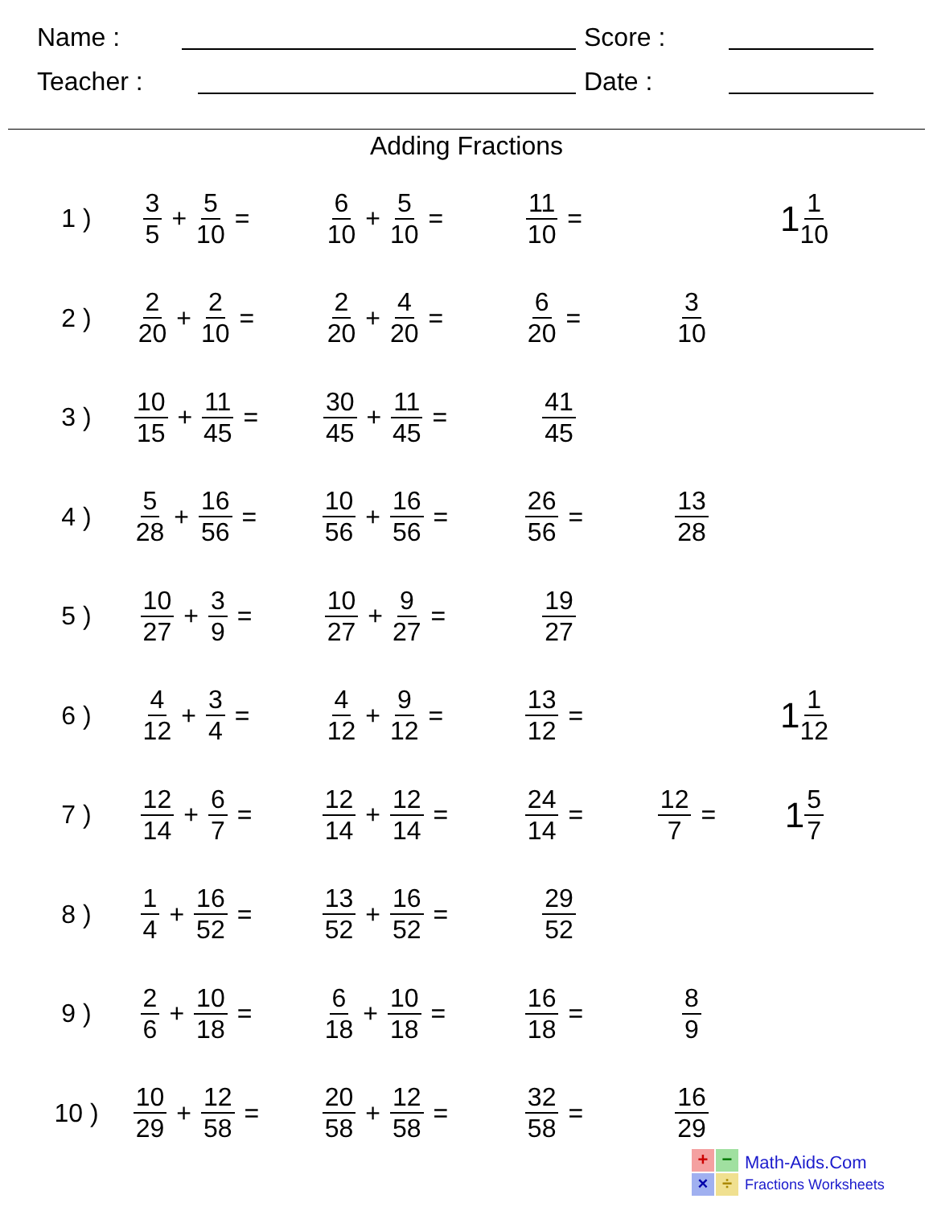Name :
Score :
Teacher :
Date :
Adding Fractions
| 1 ) | 3 5 + 5 10 = | 6 10 + 5 10 = | 11 10 = | | 1 1 10 |
| 2 ) | 2 20 + 2 10 = | 2 20 + 4 20 = | 6 20 = | 3 10 | |
| 3 ) | 10 15 + 11 45 = | 30 45 + 11 45 = | 41 45 | | |
| 4 ) | 5 28 + 16 56 = | 10 56 + 16 56 = | 26 56 = | 13 28 | |
| 5 ) | 10 27 + 3 9 = | 10 27 + 9 27 = | 19 27 | | |
| 6 ) | 4 12 + 3 4 = | 4 12 + 9 12 = | 13 12 = | | 1 1 12 |
| 7 ) | 12 14 + 6 7 = | 12 14 + 12 14 = | 24 14 = | 12 7 = | 1 5 7 |
| 8 ) | 1 4 + 16 52 = | 13 52 + 16 52 = | 29 52 | | |
| 9 ) | 2 6 + 10 18 = | 6 18 + 10 18 = | 16 18 = | 8 9 | |
| 10 ) | 10 29 + 12 58 = | 20 58 + 12 58 = | 32 58 = | 16 29 | |
+
−
×
÷
Math-Aids.Com
Fractions Worksheets